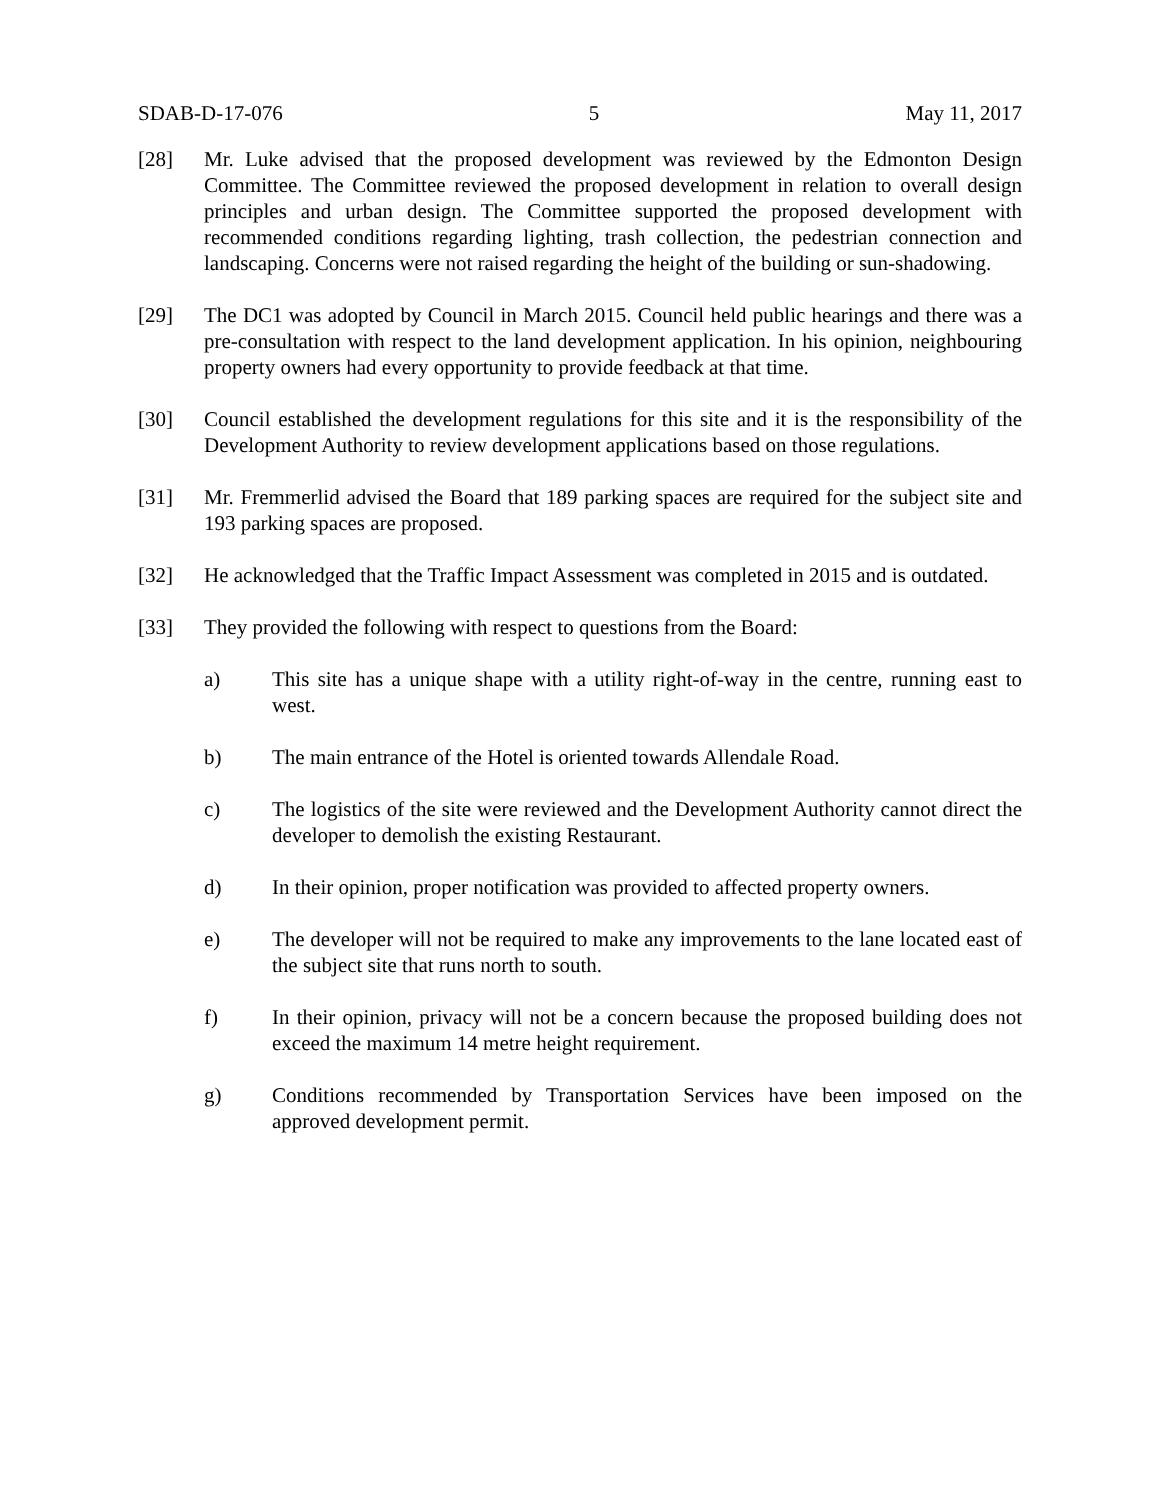SDAB-D-17-076 5 May 11, 2017
[28] Mr. Luke advised that the proposed development was reviewed by the Edmonton Design Committee. The Committee reviewed the proposed development in relation to overall design principles and urban design. The Committee supported the proposed development with recommended conditions regarding lighting, trash collection, the pedestrian connection and landscaping. Concerns were not raised regarding the height of the building or sun-shadowing.
[29] The DC1 was adopted by Council in March 2015. Council held public hearings and there was a pre-consultation with respect to the land development application. In his opinion, neighbouring property owners had every opportunity to provide feedback at that time.
[30] Council established the development regulations for this site and it is the responsibility of the Development Authority to review development applications based on those regulations.
[31] Mr. Fremmerlid advised the Board that 189 parking spaces are required for the subject site and 193 parking spaces are proposed.
[32] He acknowledged that the Traffic Impact Assessment was completed in 2015 and is outdated.
[33] They provided the following with respect to questions from the Board:
a) This site has a unique shape with a utility right-of-way in the centre, running east to west.
b) The main entrance of the Hotel is oriented towards Allendale Road.
c) The logistics of the site were reviewed and the Development Authority cannot direct the developer to demolish the existing Restaurant.
d) In their opinion, proper notification was provided to affected property owners.
e) The developer will not be required to make any improvements to the lane located east of the subject site that runs north to south.
f) In their opinion, privacy will not be a concern because the proposed building does not exceed the maximum 14 metre height requirement.
g) Conditions recommended by Transportation Services have been imposed on the approved development permit.